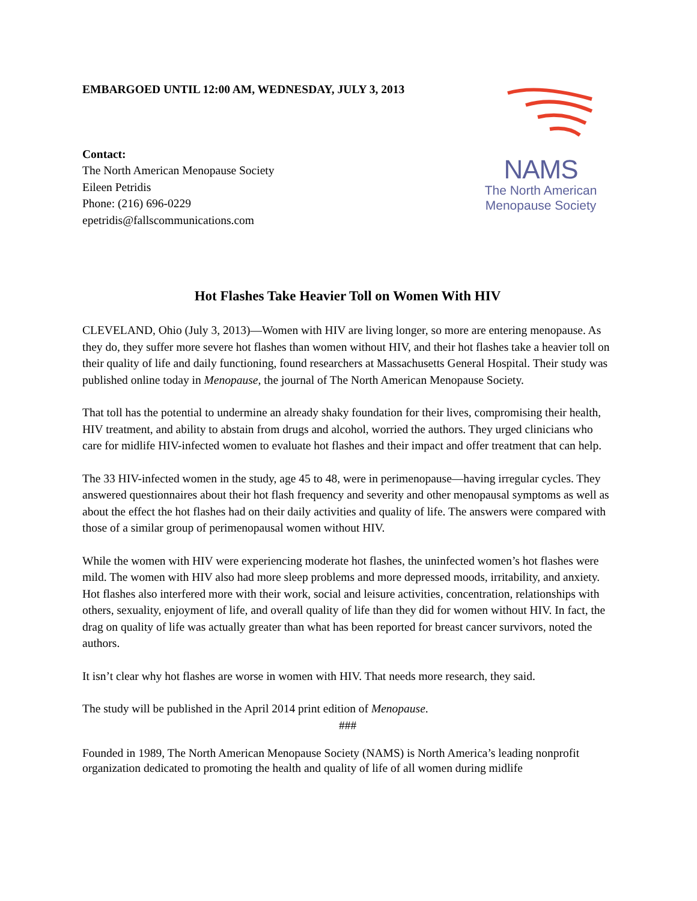EMBARGOED UNTIL 12:00 AM, WEDNESDAY, JULY 3, 2013
Contact:
The North American Menopause Society
Eileen Petridis
Phone: (216) 696-0229
epetridis@fallscommunications.com
NAMS
The North American
Menopause Society
Hot Flashes Take Heavier Toll on Women With HIV
CLEVELAND, Ohio (July 3, 2013)—Women with HIV are living longer, so more are entering menopause. As they do, they suffer more severe hot flashes than women without HIV, and their hot flashes take a heavier toll on their quality of life and daily functioning, found researchers at Massachusetts General Hospital. Their study was published online today in Menopause, the journal of The North American Menopause Society.
That toll has the potential to undermine an already shaky foundation for their lives, compromising their health, HIV treatment, and ability to abstain from drugs and alcohol, worried the authors. They urged clinicians who care for midlife HIV-infected women to evaluate hot flashes and their impact and offer treatment that can help.
The 33 HIV-infected women in the study, age 45 to 48, were in perimenopause—having irregular cycles. They answered questionnaires about their hot flash frequency and severity and other menopausal symptoms as well as about the effect the hot flashes had on their daily activities and quality of life. The answers were compared with those of a similar group of perimenopausal women without HIV.
While the women with HIV were experiencing moderate hot flashes, the uninfected women’s hot flashes were mild. The women with HIV also had more sleep problems and more depressed moods, irritability, and anxiety. Hot flashes also interfered more with their work, social and leisure activities, concentration, relationships with others, sexuality, enjoyment of life, and overall quality of life than they did for women without HIV. In fact, the drag on quality of life was actually greater than what has been reported for breast cancer survivors, noted the authors.
It isn’t clear why hot flashes are worse in women with HIV. That needs more research, they said.
The study will be published in the April 2014 print edition of Menopause.
###
Founded in 1989, The North American Menopause Society (NAMS) is North America’s leading nonprofit organization dedicated to promoting the health and quality of life of all women during midlife